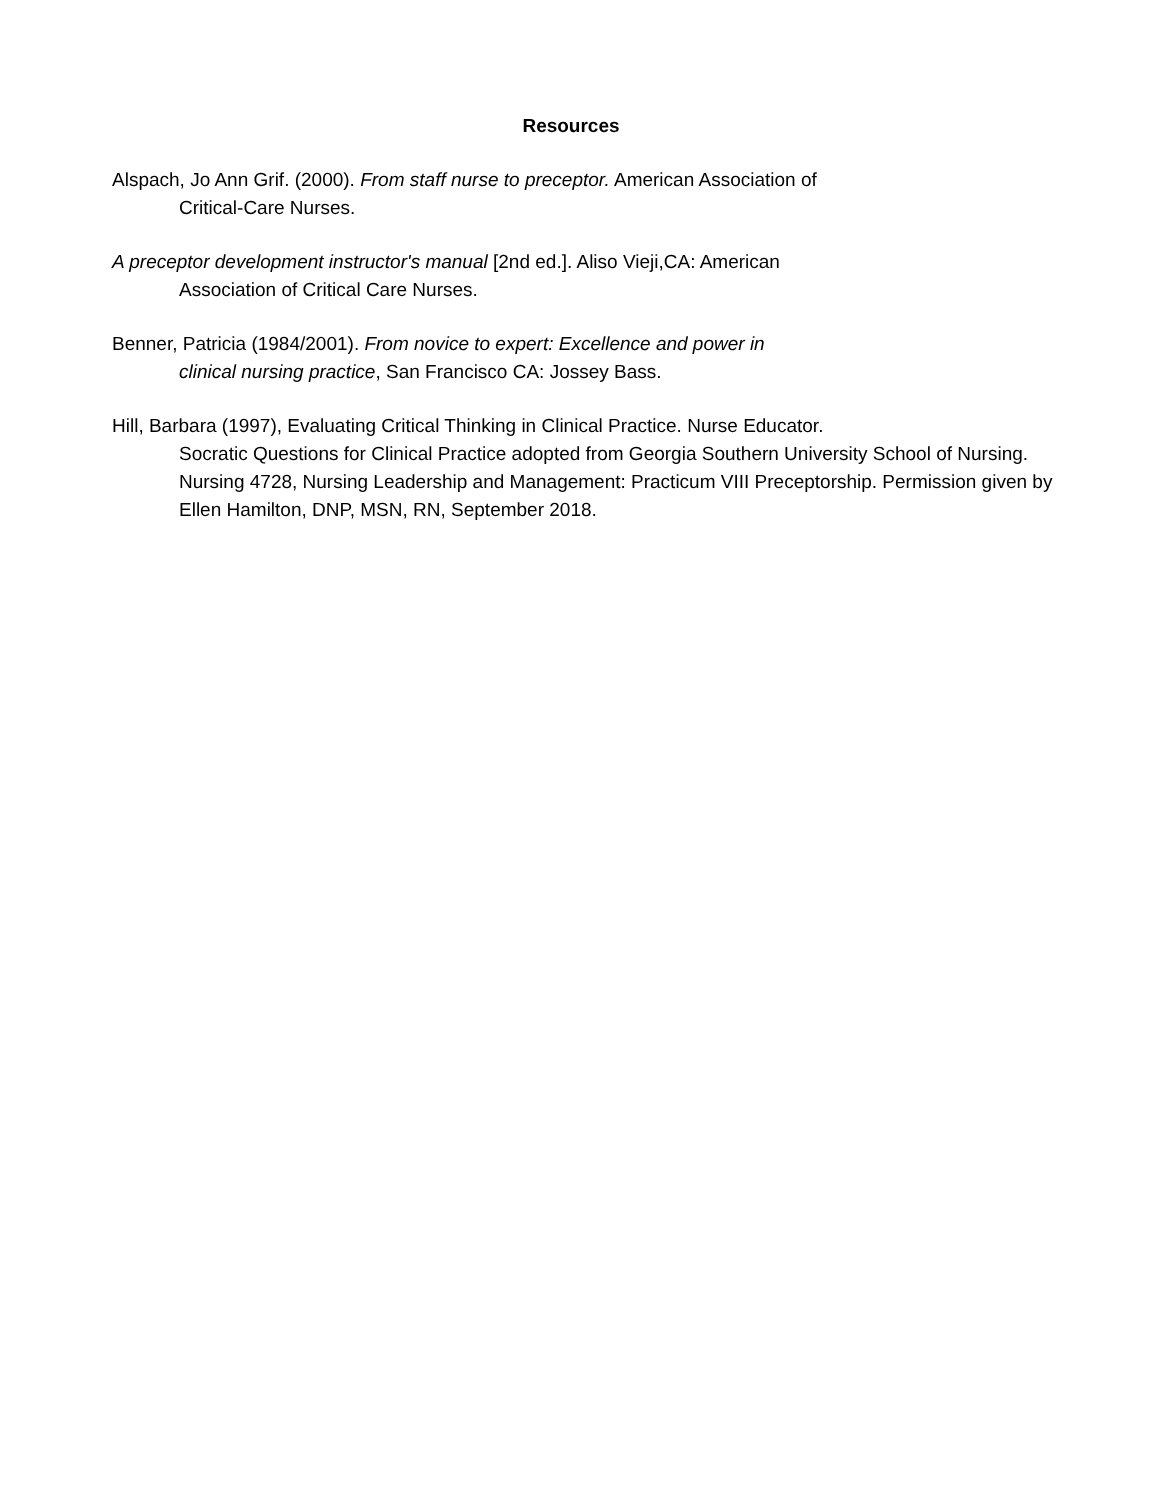Resources
Alspach, Jo Ann Grif. (2000). From staff nurse to preceptor. American Association of
Critical-Care Nurses.
A preceptor development instructor's manual [2nd ed.]. Aliso Vieji,CA: American
Association of Critical Care Nurses.
Benner, Patricia (1984/2001). From novice to expert: Excellence and power in
clinical nursing practice, San Francisco CA: Jossey Bass.
Hill, Barbara (1997), Evaluating Critical Thinking in Clinical Practice. Nurse Educator.
Socratic Questions for Clinical Practice adopted from Georgia Southern University School of Nursing. Nursing 4728, Nursing Leadership and Management: Practicum VIII Preceptorship. Permission given by Ellen Hamilton, DNP, MSN, RN, September 2018.